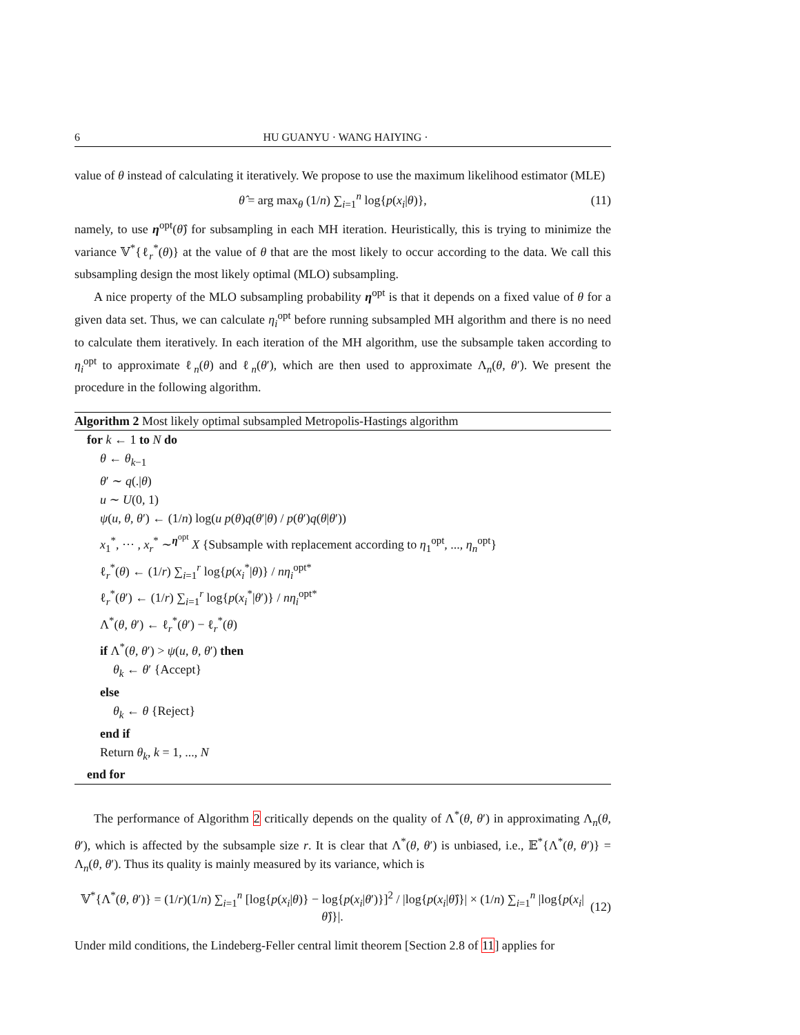6 HU GUANYU · WANG HAIYING ·
value of θ instead of calculating it iteratively. We propose to use the maximum likelihood estimator (MLE)
θ̂ = arg max<sub>θ</sub> (1/n) ∑<sub>i=1</sub><sup>n</sup> log{p(x<sub>i</sub>|θ)}, (11)
namely, to use η<sup>opt</sup>(θ̂) for subsampling in each MH iteration. Heuristically, this is trying to minimize the variance 𝕍<sup>*</sup>{ℓ<sub>r</sub><sup>*</sup>(θ)} at the value of θ that are the most likely to occur according to the data. We call this subsampling design the most likely optimal (MLO) subsampling.
A nice property of the MLO subsampling probability η<sup>opt</sup> is that it depends on a fixed value of θ for a given data set. Thus, we can calculate η<sub>i</sub><sup>opt</sup> before running subsampled MH algorithm and there is no need to calculate them iteratively. In each iteration of the MH algorithm, use the subsample taken according to η<sub>i</sub><sup>opt</sup> to approximate ℓ<sub>n</sub>(θ) and ℓ<sub>n</sub>(θ′), which are then used to approximate Λ<sub>n</sub>(θ, θ′). We present the procedure in the following algorithm.
Algorithm 2 Most likely optimal subsampled Metropolis-Hastings algorithm
for k ← 1 to N do
θ ← θ<sub>k−1</sub>
θ′ ∼ q(.|θ)
u ∼ U(0, 1)
ψ(u, θ, θ′) ← (1/n) log(u p(θ)q(θ′|θ) / p(θ′)q(θ|θ′))
x<sub>1</sub><sup>*</sup>, ··· , x<sub>r</sub><sup>*</sup> ∼<sup>η<sup>opt</sup></sup> X {Subsample with replacement according to η<sub>1</sub><sup>opt</sup>, ..., η<sub>n</sub><sup>opt</sup>}
ℓ<sub>r</sub><sup>*</sup>(θ) ← (1/r) ∑<sub>i=1</sub><sup>r</sup> log{p(x<sub>i</sub><sup>*</sup>|θ)} / nη<sub>i</sub><sup>opt*</sup>
ℓ<sub>r</sub><sup>*</sup>(θ′) ← (1/r) ∑<sub>i=1</sub><sup>r</sup> log{p(x<sub>i</sub><sup>*</sup>|θ′)} / nη<sub>i</sub><sup>opt*</sup>
Λ<sup>*</sup>(θ, θ′) ← ℓ<sub>r</sub><sup>*</sup>(θ′) − ℓ<sub>r</sub><sup>*</sup>(θ)
if Λ<sup>*</sup>(θ, θ′) > ψ(u, θ, θ′) then
θ<sub>k</sub> ← θ′ {Accept}
else
θ<sub>k</sub> ← θ {Reject}
end if
Return θ<sub>k</sub>, k = 1, ..., N
end for
The performance of Algorithm 2 critically depends on the quality of Λ<sup>*</sup>(θ, θ′) in approximating Λ<sub>n</sub>(θ, θ′), which is affected by the subsample size r. It is clear that Λ<sup>*</sup>(θ, θ′) is unbiased, i.e., 𝔼<sup>*</sup>{Λ<sup>*</sup>(θ, θ′)} = Λ<sub>n</sub>(θ, θ′). Thus its quality is mainly measured by its variance, which is
𝕍<sup>*</sup>{Λ<sup>*</sup>(θ, θ′)} = (1/r)(1/n) ∑<sub>i=1</sub><sup>n</sup> [log{p(x<sub>i</sub>|θ)} − log{p(x<sub>i</sub>|θ′)}]<sup>2</sup> / |log{p(x<sub>i</sub>|θ̂)}| × (1/n) ∑<sub>i=1</sub><sup>n</sup> |log{p(x<sub>i</sub>|θ̂)}|. (12)
Under mild conditions, the Lindeberg-Feller central limit theorem [Section 2.8 of 11] applies for